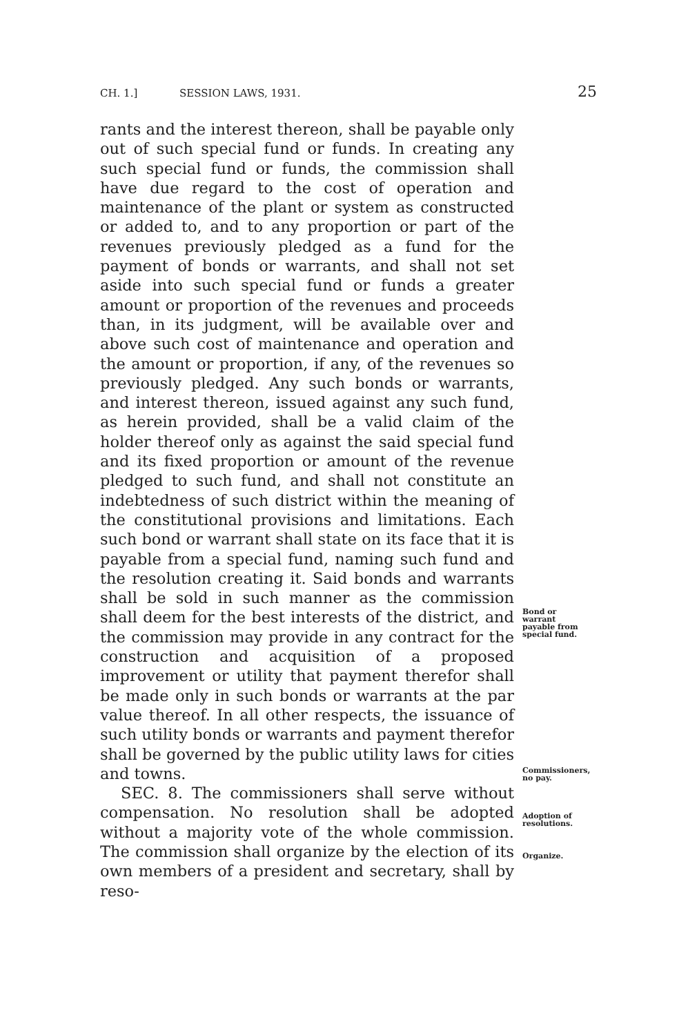CH. 1.] SESSION LAWS, 1931. 25
rants and the interest thereon, shall be payable only out of such special fund or funds. In creating any such special fund or funds, the commission shall have due regard to the cost of operation and maintenance of the plant or system as constructed or added to, and to any proportion or part of the revenues previously pledged as a fund for the payment of bonds or warrants, and shall not set aside into such special fund or funds a greater amount or proportion of the revenues and proceeds than, in its judgment, will be available over and above such cost of maintenance and operation and the amount or proportion, if any, of the revenues so previously pledged. Any such bonds or warrants, and interest thereon, issued against any such fund, as herein provided, shall be a valid claim of the holder thereof only as against the said special fund and its fixed proportion or amount of the revenue pledged to such fund, and shall not constitute an indebtedness of such district within the meaning of the constitutional provisions and limitations. Each such bond or warrant shall state on its face that it is payable from a special fund, naming such fund and the resolution creating it. Said bonds and warrants shall be sold in such manner as the commission shall deem for the best interests of the district, and the commission may provide in any contract for the construction and acquisition of a proposed improvement or utility that payment therefor shall be made only in such bonds or warrants at the par value thereof. In all other respects, the issuance of such utility bonds or warrants and payment therefor shall be governed by the public utility laws for cities and towns.
SEC. 8. The commissioners shall serve without compensation. No resolution shall be adopted without a majority vote of the whole commission. The commission shall organize by the election of its own members of a president and secretary, shall by reso-
Bond or warrant payable from special fund.
Commissioners, no pay.
Adoption of resolutions.
Organize.